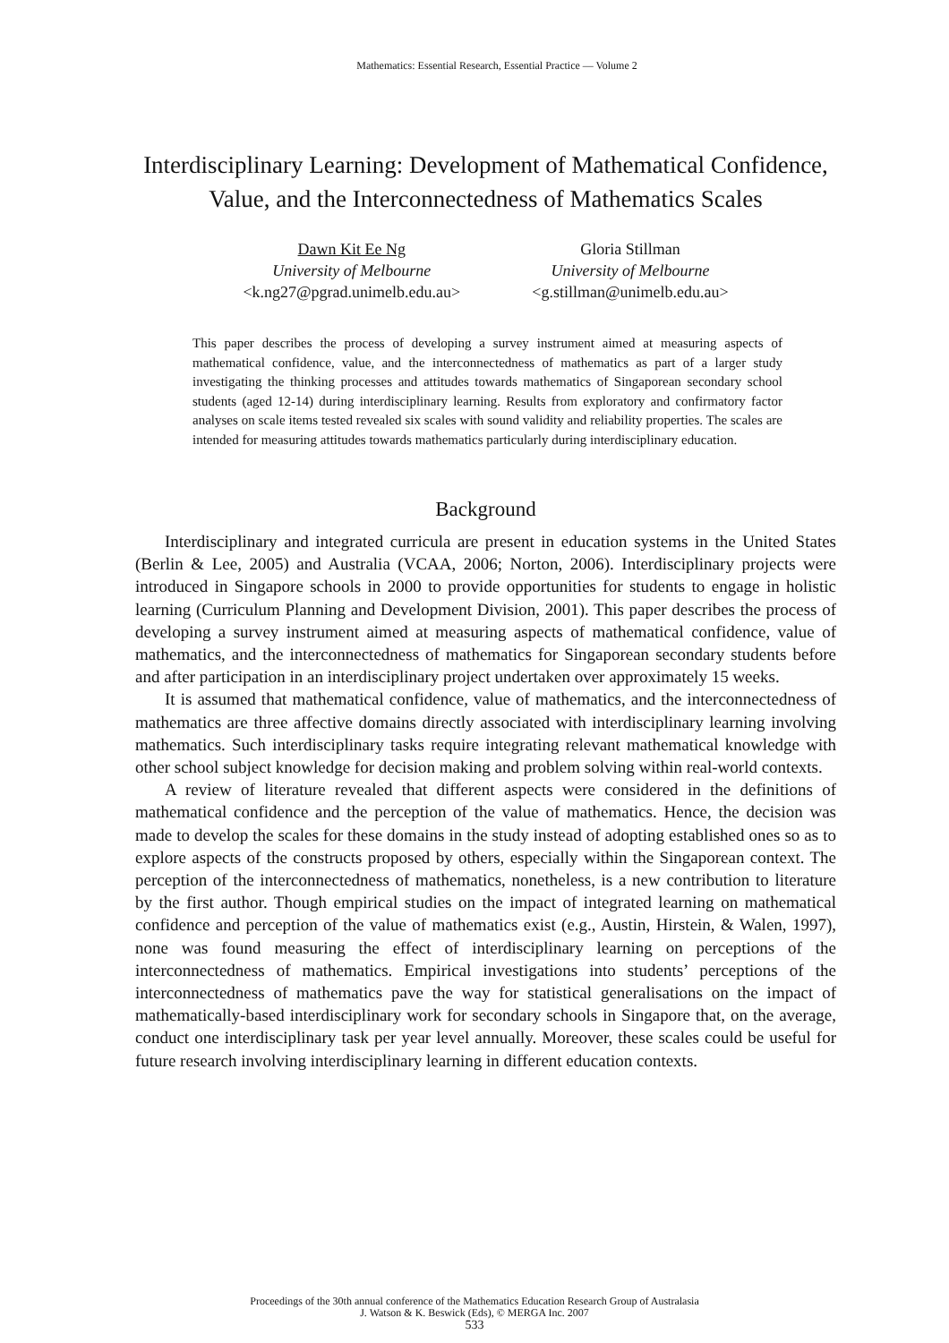Mathematics: Essential Research, Essential Practice — Volume 2
Interdisciplinary Learning: Development of Mathematical Confidence, Value, and the Interconnectedness of Mathematics Scales
Dawn Kit Ee Ng
University of Melbourne
<k.ng27@pgrad.unimelb.edu.au>
Gloria Stillman
University of Melbourne
<g.stillman@unimelb.edu.au>
This paper describes the process of developing a survey instrument aimed at measuring aspects of mathematical confidence, value, and the interconnectedness of mathematics as part of a larger study investigating the thinking processes and attitudes towards mathematics of Singaporean secondary school students (aged 12-14) during interdisciplinary learning. Results from exploratory and confirmatory factor analyses on scale items tested revealed six scales with sound validity and reliability properties. The scales are intended for measuring attitudes towards mathematics particularly during interdisciplinary education.
Background
Interdisciplinary and integrated curricula are present in education systems in the United States (Berlin & Lee, 2005) and Australia (VCAA, 2006; Norton, 2006). Interdisciplinary projects were introduced in Singapore schools in 2000 to provide opportunities for students to engage in holistic learning (Curriculum Planning and Development Division, 2001). This paper describes the process of developing a survey instrument aimed at measuring aspects of mathematical confidence, value of mathematics, and the interconnectedness of mathematics for Singaporean secondary students before and after participation in an interdisciplinary project undertaken over approximately 15 weeks.
It is assumed that mathematical confidence, value of mathematics, and the interconnectedness of mathematics are three affective domains directly associated with interdisciplinary learning involving mathematics. Such interdisciplinary tasks require integrating relevant mathematical knowledge with other school subject knowledge for decision making and problem solving within real-world contexts.
A review of literature revealed that different aspects were considered in the definitions of mathematical confidence and the perception of the value of mathematics. Hence, the decision was made to develop the scales for these domains in the study instead of adopting established ones so as to explore aspects of the constructs proposed by others, especially within the Singaporean context. The perception of the interconnectedness of mathematics, nonetheless, is a new contribution to literature by the first author. Though empirical studies on the impact of integrated learning on mathematical confidence and perception of the value of mathematics exist (e.g., Austin, Hirstein, & Walen, 1997), none was found measuring the effect of interdisciplinary learning on perceptions of the interconnectedness of mathematics. Empirical investigations into students’ perceptions of the interconnectedness of mathematics pave the way for statistical generalisations on the impact of mathematically-based interdisciplinary work for secondary schools in Singapore that, on the average, conduct one interdisciplinary task per year level annually. Moreover, these scales could be useful for future research involving interdisciplinary learning in different education contexts.
Proceedings of the 30th annual conference of the Mathematics Education Research Group of Australasia
J. Watson & K. Beswick (Eds), © MERGA Inc. 2007
533